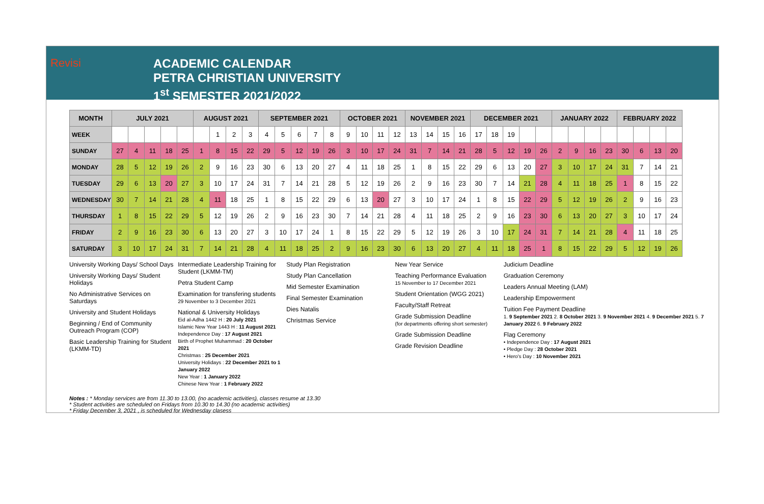Revisi
ACADEMIC CALENDAR
PETRA CHRISTIAN UNIVERSITY
1<sup>st</sup> SEMESTER 2021/2022
| MONTH | JULY 2021 | | | | | AUGUST 2021 | | | | SEPTEMBER 2021 | | | | | OCTOBER 2021 | | | | NOVEMBER 2021 | | | | DECEMBER 2021 | | | | | JANUARY 2022 | | | | FEBRUARY 2022 | | | |
| --- | --- | --- | --- | --- | --- | --- | --- | --- | --- | --- | --- | --- | --- | --- | --- | --- | --- | --- | --- | --- | --- | --- | --- | --- | --- | --- | --- | --- | --- | --- | --- | --- | --- | --- | --- |
| WEEK | | | | | | | 1 | 2 | 3 | 4 | 5 | 6 | 7 | 8 | 9 | 10 | 11 | 12 | 13 | 14 | 15 | 16 | 17 | 18 | 19 | | | | | | | | | | |
| SUNDAY | 27 | 4 | 11 | 18 | 25 | 1 | 8 | 15 | 22 | 29 | 5 | 12 | 19 | 26 | 3 | 10 | 17 | 24 | 31 | 7 | 14 | 21 | 28 | 5 | 12 | 19 | 26 | 2 | 9 | 16 | 23 | 30 | 6 | 13 | 20 |
| MONDAY | 28 | 5 | 12 | 19 | 26 | 2 | 9 | 16 | 23 | 30 | 6 | 13 | 20 | 27 | 4 | 11 | 18 | 25 | 1 | 8 | 15 | 22 | 29 | 6 | 13 | 20 | 27 | 3 | 10 | 17 | 24 | 31 | 7 | 14 | 21 |
| TUESDAY | 29 | 6 | 13 | 20 | 27 | 3 | 10 | 17 | 24 | 31 | 7 | 14 | 21 | 28 | 5 | 12 | 19 | 26 | 2 | 9 | 16 | 23 | 30 | 7 | 14 | 21 | 28 | 4 | 11 | 18 | 25 | 1 | 8 | 15 | 22 |
| WEDNESDAY | 30 | 7 | 14 | 21 | 28 | 4 | 11 | 18 | 25 | 1 | 8 | 15 | 22 | 29 | 6 | 13 | 20 | 27 | 3 | 10 | 17 | 24 | 1 | 8 | 15 | 22 | 29 | 5 | 12 | 19 | 26 | 2 | 9 | 16 | 23 |
| THURSDAY | 1 | 8 | 15 | 22 | 29 | 5 | 12 | 19 | 26 | 2 | 9 | 16 | 23 | 30 | 7 | 14 | 21 | 28 | 4 | 11 | 18 | 25 | 2 | 9 | 16 | 23 | 30 | 6 | 13 | 20 | 27 | 3 | 10 | 17 | 24 |
| FRIDAY | 2 | 9 | 16 | 23 | 30 | 6 | 13 | 20 | 27 | 3 | 10 | 17 | 24 | 1 | 8 | 15 | 22 | 29 | 5 | 12 | 19 | 26 | 3 | 10 | 17 | 24 | 31 | 7 | 14 | 21 | 28 | 4 | 11 | 18 | 25 |
| SATURDAY | 3 | 10 | 17 | 24 | 31 | 7 | 14 | 21 | 28 | 4 | 11 | 18 | 25 | 2 | 9 | 16 | 23 | 30 | 6 | 13 | 20 | 27 | 4 | 11 | 18 | 25 | 1 | 8 | 15 | 22 | 29 | 5 | 12 | 19 | 26 |
University Working Days/ School Days
University Working Days/ Student Holidays
No Administrative Services on Saturdays
University and Student Holidays
Beginning / End of Community Outreach Program (COP)
Basic Leadership Training for Student (LKMM-TD)
Intermediate Leadership Training for Student (LKMM-TM)
Petra Student Camp
Examination for transfering students
29 November to 3 December 2021
National & University Holidays
Eid al-Adha 1442 H : 20 July 2021
Islamic New Year 1443 H : 11 August 2021
Independence Day : 17 August 2021
Birth of Prophet Muhammad : 20 October 2021
Christmas : 25 December 2021
University Holidays : 22 December 2021 to 1 January 2022
New Year : 1 January 2022
Chinese New Year : 1 February 2022
Study Plan Registration
Study Plan Cancellation
Mid Semester Examination
Final Semester Examination
Dies Natalis
Christmas Service
New Year Service
Teaching Performance Evaluation
15 November to 17 December 2021
Student Orientation (WGG 2021)
Faculty/Staff Retreat
Grade Submission Deadline
(for departments offering short semester)
Grade Submission Deadline
Grade Revision Deadline
Judicium Deadline
Graduation Ceremony
Leaders Annual Meeting (LAM)
Leadership Empowerment
Tuition Fee Payment Deadline
1. 9 September 2021 2. 8 October 2021 3. 9 November 2021 4. 9 December 2021 5. 7 January 2022 6. 9 February 2022
Flag Ceremony
• Independence Day : 17 August 2021
• Pledge Day : 28 October 2021
• Hero's Day : 10 November 2021
Notes : * Monday services are from 11.30 to 13.00, (no academic activities), classes resume at 13.30
* Student activities are scheduled on Fridays from 10.30 to 14.30 (no academic activities)
* Friday December 3, 2021 , is scheduled for Wednesday clasess